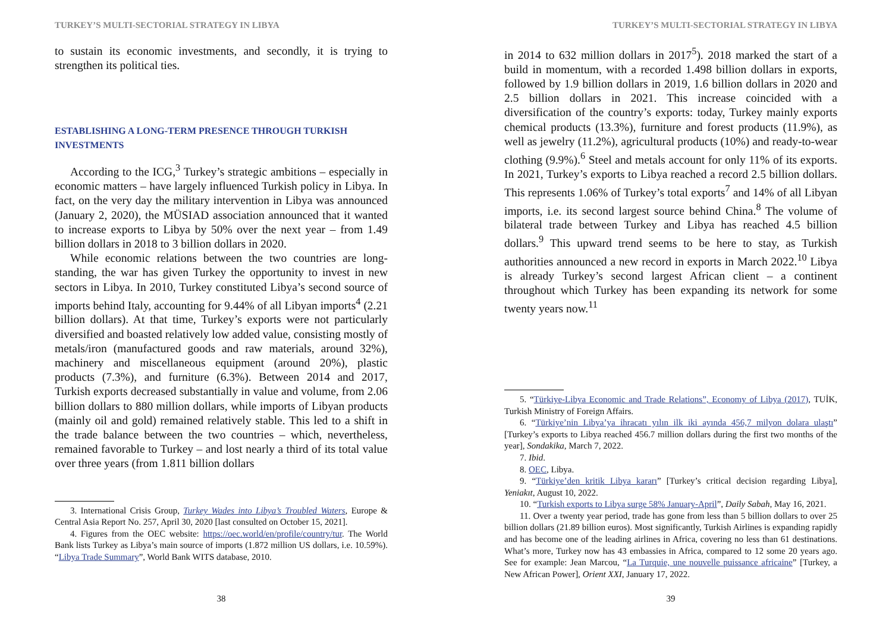TURKEY’S MULTI-SECTORIAL STRATEGY IN LIBYA
to sustain its economic investments, and secondly, it is trying to strengthen its political ties.
ESTABLISHING A LONG-TERM PRESENCE THROUGH TURKISH INVESTMENTS
According to the ICG,<sup>3</sup> Turkey’s strategic ambitions – especially in economic matters – have largely influenced Turkish policy in Libya. In fact, on the very day the military intervention in Libya was announced (January 2, 2020), the MÜSIAD association announced that it wanted to increase exports to Libya by 50% over the next year – from 1.49 billion dollars in 2018 to 3 billion dollars in 2020.
While economic relations between the two countries are long-standing, the war has given Turkey the opportunity to invest in new sectors in Libya. In 2010, Turkey constituted Libya’s second source of imports behind Italy, accounting for 9.44% of all Libyan imports<sup>4</sup> (2.21 billion dollars). At that time, Turkey’s exports were not particularly diversified and boasted relatively low added value, consisting mostly of metals/iron (manufactured goods and raw materials, around 32%), machinery and miscellaneous equipment (around 20%), plastic products (7.3%), and furniture (6.3%). Between 2014 and 2017, Turkish exports decreased substantially in value and volume, from 2.06 billion dollars to 880 million dollars, while imports of Libyan products (mainly oil and gold) remained relatively stable. This led to a shift in the trade balance between the two countries – which, nevertheless, remained favorable to Turkey – and lost nearly a third of its total value over three years (from 1.811 billion dollars
3. International Crisis Group, Turkey Wades into Libya’s Troubled Waters, Europe & Central Asia Report No. 257, April 30, 2020 [last consulted on October 15, 2021].
4. Figures from the OEC website: https://oec.world/en/profile/country/tur. The World Bank lists Turkey as Libya’s main source of imports (1.872 million US dollars, i.e. 10.59%). “Libya Trade Summary”, World Bank WITS database, 2010.
38
TURKEY’S MULTI-SECTORIAL STRATEGY IN LIBYA
in 2014 to 632 million dollars in 2017<sup>5</sup>). 2018 marked the start of a build in momentum, with a recorded 1.498 billion dollars in exports, followed by 1.9 billion dollars in 2019, 1.6 billion dollars in 2020 and 2.5 billion dollars in 2021. This increase coincided with a diversification of the country’s exports: today, Turkey mainly exports chemical products (13.3%), furniture and forest products (11.9%), as well as jewelry (11.2%), agricultural products (10%) and ready-to-wear clothing (9.9%).<sup>6</sup> Steel and metals account for only 11% of its exports. In 2021, Turkey’s exports to Libya reached a record 2.5 billion dollars. This represents 1.06% of Turkey’s total exports<sup>7</sup> and 14% of all Libyan imports, i.e. its second largest source behind China.<sup>8</sup> The volume of bilateral trade between Turkey and Libya has reached 4.5 billion dollars.<sup>9</sup> This upward trend seems to be here to stay, as Turkish authorities announced a new record in exports in March 2022.<sup>10</sup> Libya is already Turkey’s second largest African client – a continent throughout which Turkey has been expanding its network for some twenty years now.<sup>11</sup>
5. “Türkiye-Libya Economic and Trade Relations”, Economy of Libya (2017), TUİK, Turkish Ministry of Foreign Affairs.
6. “Türkiye’nin Libya’ya ihracatı yılın ilk iki ayında 456,7 milyon dolara ulaştı” [Turkey’s exports to Libya reached 456.7 million dollars during the first two months of the year], Sondakika, March 7, 2022.
7. Ibid.
8. OEC, Libya.
9. “Türkiye’den kritik Libya kararı” [Turkey’s critical decision regarding Libya], Yeniakıt, August 10, 2022.
10. “Turkish exports to Libya surge 58% January-April”, Daily Sabah, May 16, 2021.
11. Over a twenty year period, trade has gone from less than 5 billion dollars to over 25 billion dollars (21.89 billion euros). Most significantly, Turkish Airlines is expanding rapidly and has become one of the leading airlines in Africa, covering no less than 61 destinations. What’s more, Turkey now has 43 embassies in Africa, compared to 12 some 20 years ago. See for example: Jean Marcou, “La Turquie, une nouvelle puissance africaine” [Turkey, a New African Power], Orient XXI, January 17, 2022.
39